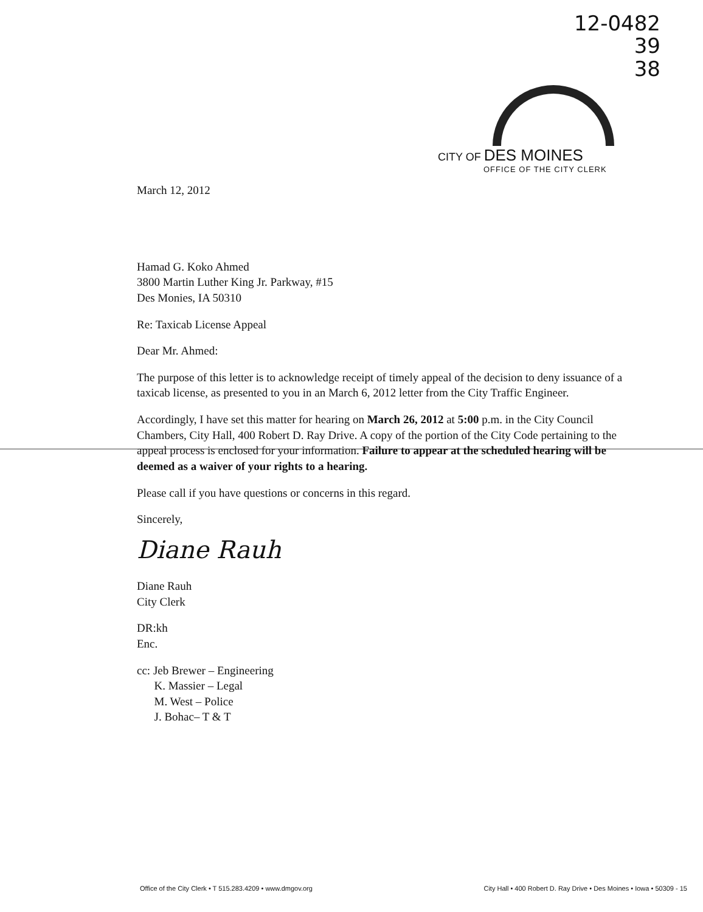12-0482
39
38
CITY OF DES MOINES
OFFICE OF THE CITY CLERK
March 12, 2012
Hamad G. Koko Ahmed
3800 Martin Luther King Jr. Parkway, #15
Des Monies, IA 50310
Re: Taxicab License Appeal
Dear Mr. Ahmed:
The purpose of this letter is to acknowledge receipt of timely appeal of the decision to deny issuance of a taxicab license, as presented to you in an March 6, 2012 letter from the City Traffic Engineer.
Accordingly, I have set this matter for hearing on March 26, 2012 at 5:00 p.m. in the City Council Chambers, City Hall, 400 Robert D. Ray Drive. A copy of the portion of the City Code pertaining to the appeal process is enclosed for your information. Failure to appear at the scheduled hearing will be deemed as a waiver of your rights to a hearing.
Please call if you have questions or concerns in this regard.
Sincerely,
Diane Rauh
Diane Rauh
City Clerk
DR:kh
Enc.
cc: Jeb Brewer – Engineering
K. Massier – Legal
M. West – Police
J. Bohac– T & T
Office of the City Clerk • T 515.283.4209 • www.dmgov.org City Hall • 400 Robert D. Ray Drive • Des Moines • Iowa • 50309 - 15